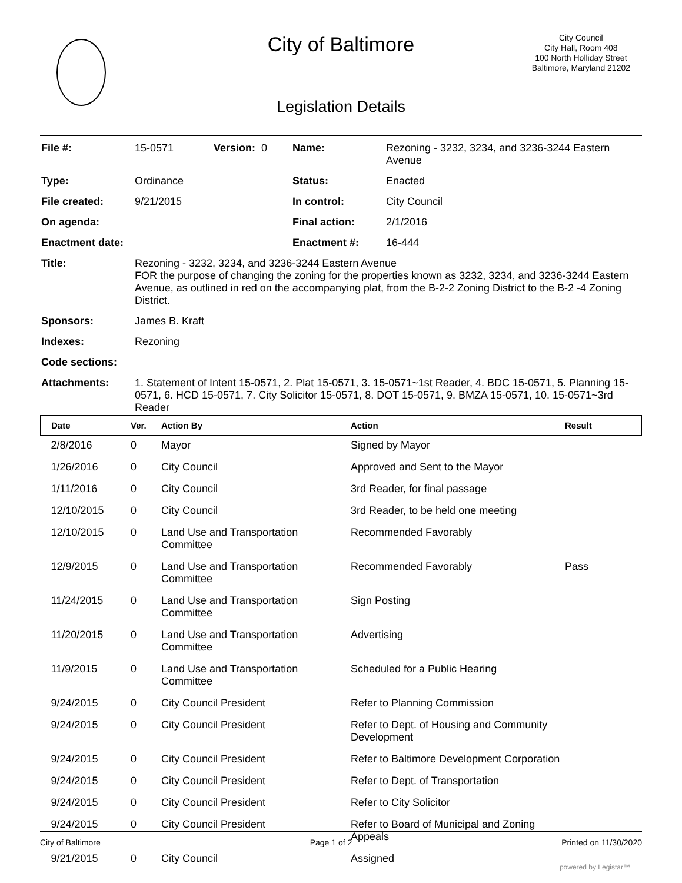City of Baltimore
City Council
City Hall, Room 408
100 North Holliday Street
Baltimore, Maryland 21202
Legislation Details
| File #: | 15-0571 | Version: 0 | Name: | Rezoning - 3232, 3234, and 3236-3244 Eastern Avenue |
| Type: | Ordinance | | Status: | Enacted |
| File created: | 9/21/2015 | | In control: | City Council |
| On agenda: | | | Final action: | 2/1/2016 |
| Enactment date: | | | Enactment #: | 16-444 |
| Title: | Rezoning - 3232, 3234, and 3236-3244 Eastern Avenue FOR the purpose of changing the zoning for the properties known as 3232, 3234, and 3236-3244 Eastern Avenue, as outlined in red on the accompanying plat, from the B-2-2 Zoning District to the B-2 -4 Zoning District. | | | |
| Sponsors: | James B. Kraft | | | |
| Indexes: | Rezoning | | | |
| Code sections: | | | | |
| Attachments: | 1. Statement of Intent 15-0571, 2. Plat 15-0571, 3. 15-0571~1st Reader, 4. BDC 15-0571, 5. Planning 15-0571, 6. HCD 15-0571, 7. City Solicitor 15-0571, 8. DOT 15-0571, 9. BMZA 15-0571, 10. 15-0571~3rd Reader | | | |
| Date | Ver. | Action By | Action | Result |
| --- | --- | --- | --- | --- |
| 2/8/2016 | 0 | Mayor | Signed by Mayor | |
| 1/26/2016 | 0 | City Council | Approved and Sent to the Mayor | |
| 1/11/2016 | 0 | City Council | 3rd Reader, for final passage | |
| 12/10/2015 | 0 | City Council | 3rd Reader, to be held one meeting | |
| 12/10/2015 | 0 | Land Use and Transportation Committee | Recommended Favorably | |
| 12/9/2015 | 0 | Land Use and Transportation Committee | Recommended Favorably | Pass |
| 11/24/2015 | 0 | Land Use and Transportation Committee | Sign Posting | |
| 11/20/2015 | 0 | Land Use and Transportation Committee | Advertising | |
| 11/9/2015 | 0 | Land Use and Transportation Committee | Scheduled for a Public Hearing | |
| 9/24/2015 | 0 | City Council President | Refer to Planning Commission | |
| 9/24/2015 | 0 | City Council President | Refer to Dept. of Housing and Community Development | |
| 9/24/2015 | 0 | City Council President | Refer to Baltimore Development Corporation | |
| 9/24/2015 | 0 | City Council President | Refer to Dept. of Transportation | |
| 9/24/2015 | 0 | City Council President | Refer to City Solicitor | |
| 9/24/2015 | 0 | City Council President | Refer to Board of Municipal and Zoning Appeals | |
| 9/21/2015 | 0 | City Council | Assigned | |
City of Baltimore Page 1 of 2 Printed on 11/30/2020
powered by Legistar™